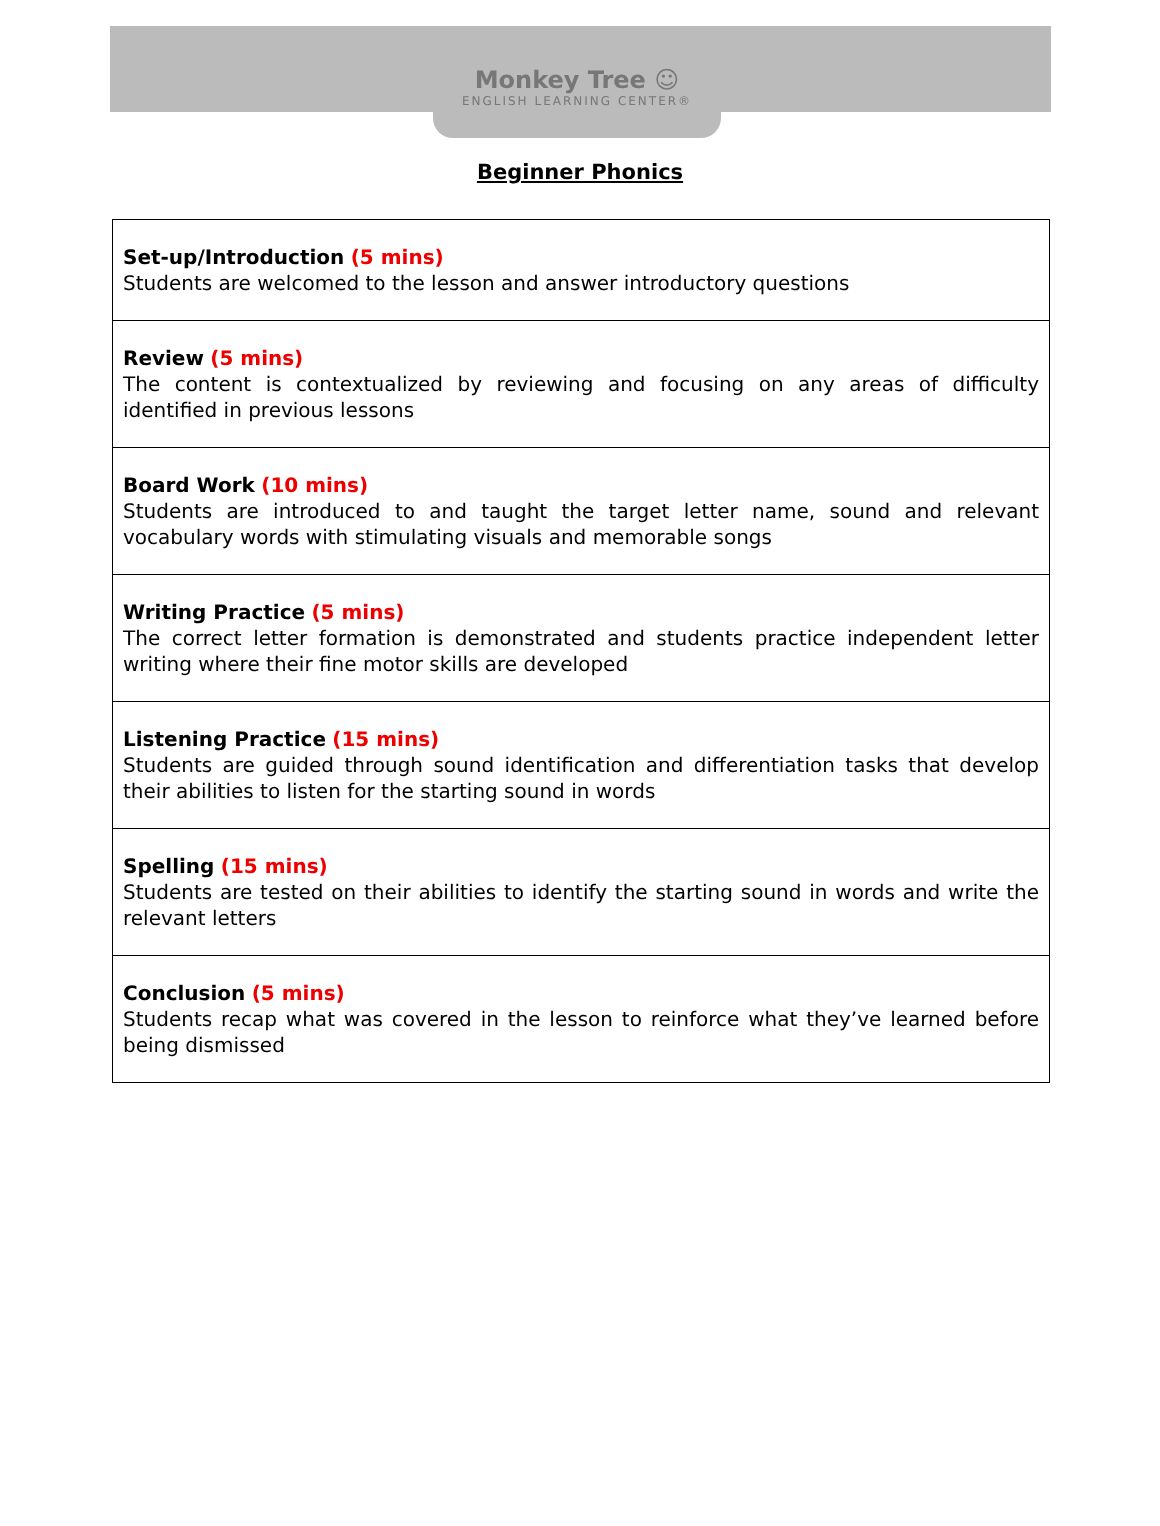Monkey Tree ☺
ENGLISH LEARNING CENTER®
Beginner Phonics
| Set-up/Introduction (5 mins) Students are welcomed to the lesson and answer introductory questions |
| Review (5 mins) The content is contextualized by reviewing and focusing on any areas of difficulty identified in previous lessons |
| Board Work (10 mins) Students are introduced to and taught the target letter name, sound and relevant vocabulary words with stimulating visuals and memorable songs |
| Writing Practice (5 mins) The correct letter formation is demonstrated and students practice independent letter writing where their fine motor skills are developed |
| Listening Practice (15 mins) Students are guided through sound identification and differentiation tasks that develop their abilities to listen for the starting sound in words |
| Spelling (15 mins) Students are tested on their abilities to identify the starting sound in words and write the relevant letters |
| Conclusion (5 mins) Students recap what was covered in the lesson to reinforce what they’ve learned before being dismissed |